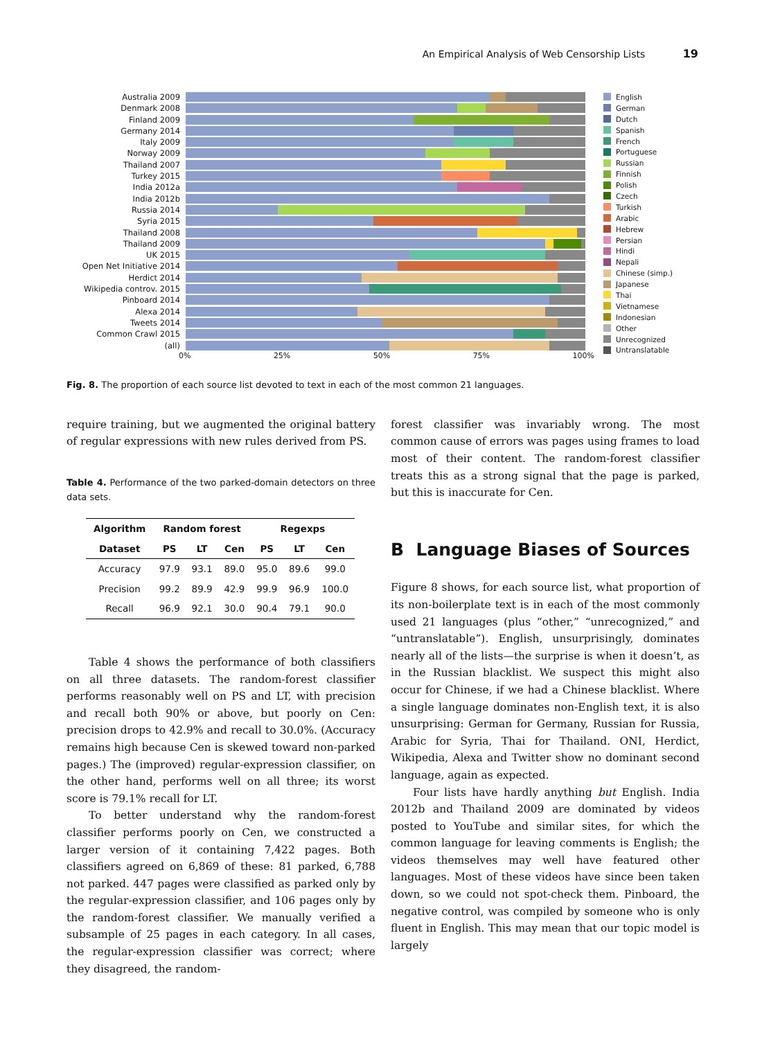An Empirical Analysis of Web Censorship Lists 19
Australia 2009
Denmark 2008
Finland 2009
Germany 2014
Italy 2009
Norway 2009
Thailand 2007
Turkey 2015
India 2012a
India 2012b
Russia 2014
Syria 2015
Thailand 2008
Thailand 2009
UK 2015
Open Net Initiative 2014
Herdict 2014
Wikipedia controv. 2015
Pinboard 2014
Alexa 2014
Tweets 2014
Common Crawl 2015
(all)
0% 25% 50% 75% 100%
English
German
Dutch
Spanish
French
Portuguese
Russian
Finnish
Polish
Czech
Turkish
Arabic
Hebrew
Persian
Hindi
Nepali
Chinese (simp.)
Japanese
Thai
Vietnamese
Indonesian
Other
Unrecognized
Untranslatable
Fig. 8. The proportion of each source list devoted to text in each of the most common 21 languages.
require training, but we augmented the original battery of regular expressions with new rules derived from PS.
Table 4. Performance of the two parked-domain detectors on three data sets.
| Algorithm | Random forest | | | Regexps | | |
| --- | --- | --- | --- | --- | --- | --- |
| Dataset | PS | LT | Cen | PS | LT | Cen |
| Accuracy | 97.9 | 93.1 | 89.0 | 95.0 | 89.6 | 99.0 |
| Precision | 99.2 | 89.9 | 42.9 | 99.9 | 96.9 | 100.0 |
| Recall | 96.9 | 92.1 | 30.0 | 90.4 | 79.1 | 90.0 |
Table 4 shows the performance of both classifiers on all three datasets. The random-forest classifier performs reasonably well on PS and LT, with precision and recall both 90% or above, but poorly on Cen: precision drops to 42.9% and recall to 30.0%. (Accuracy remains high because Cen is skewed toward non-parked pages.) The (improved) regular-expression classifier, on the other hand, performs well on all three; its worst score is 79.1% recall for LT.
To better understand why the random-forest classifier performs poorly on Cen, we constructed a larger version of it containing 7,422 pages. Both classifiers agreed on 6,869 of these: 81 parked, 6,788 not parked. 447 pages were classified as parked only by the regular-expression classifier, and 106 pages only by the random-forest classifier. We manually verified a subsample of 25 pages in each category. In all cases, the regular-expression classifier was correct; where they disagreed, the random-
forest classifier was invariably wrong. The most common cause of errors was pages using frames to load most of their content. The random-forest classifier treats this as a strong signal that the page is parked, but this is inaccurate for Cen.
B Language Biases of Sources
Figure 8 shows, for each source list, what proportion of its non-boilerplate text is in each of the most commonly used 21 languages (plus “other,” “unrecognized,” and “untranslatable”). English, unsurprisingly, dominates nearly all of the lists—the surprise is when it doesn’t, as in the Russian blacklist. We suspect this might also occur for Chinese, if we had a Chinese blacklist. Where a single language dominates non-English text, it is also unsurprising: German for Germany, Russian for Russia, Arabic for Syria, Thai for Thailand. ONI, Herdict, Wikipedia, Alexa and Twitter show no dominant second language, again as expected.
Four lists have hardly anything but English. India 2012b and Thailand 2009 are dominated by videos posted to YouTube and similar sites, for which the common language for leaving comments is English; the videos themselves may well have featured other languages. Most of these videos have since been taken down, so we could not spot-check them. Pinboard, the negative control, was compiled by someone who is only fluent in English. This may mean that our topic model is largely